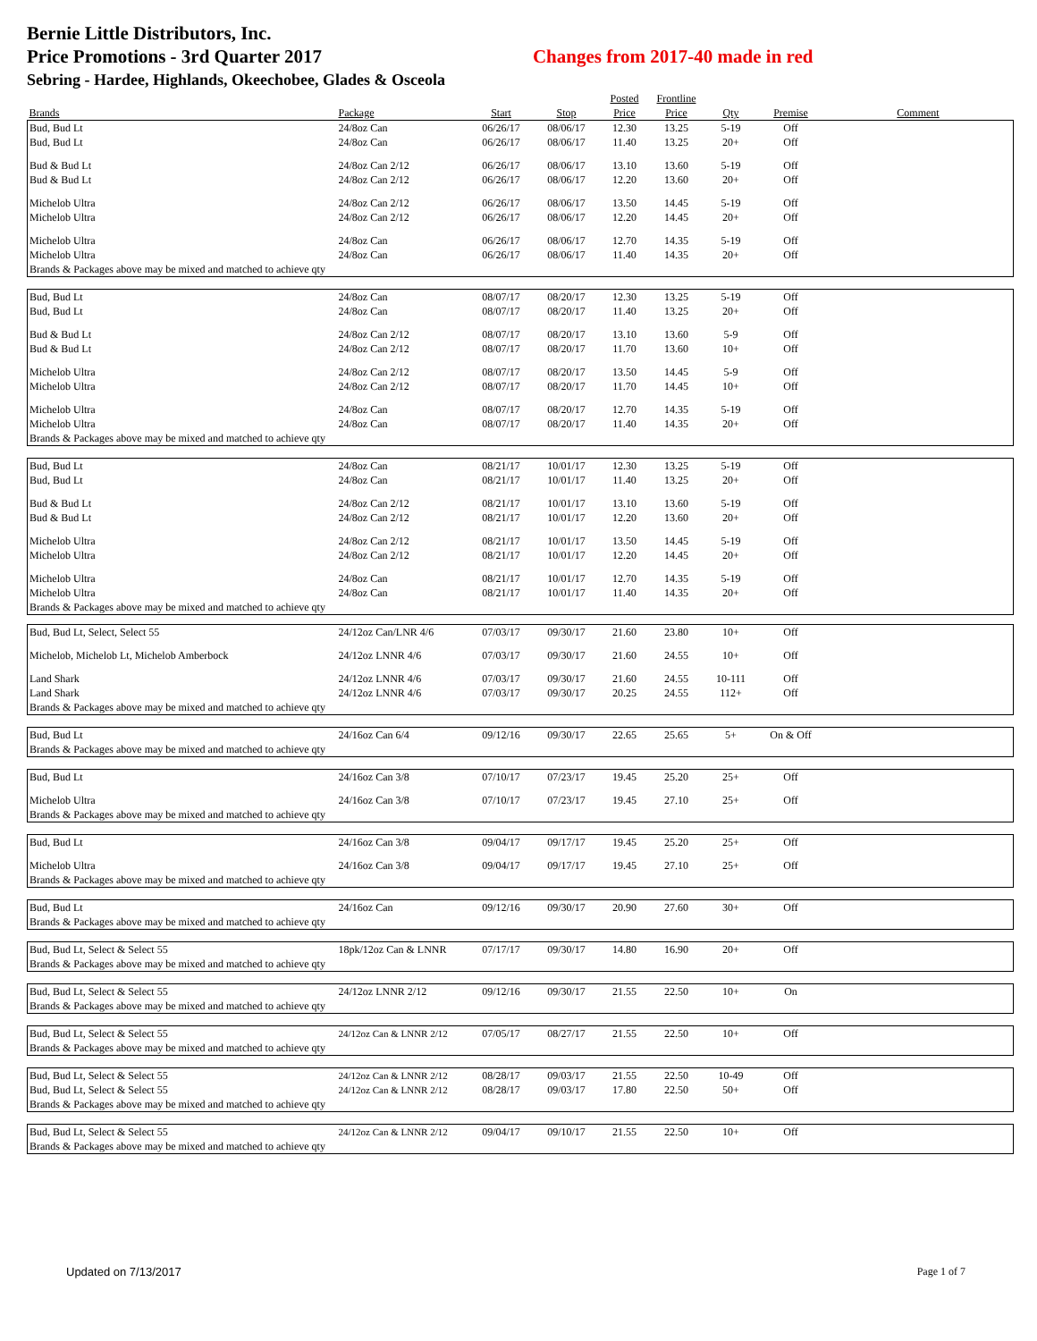Bernie Little Distributors, Inc.
Price Promotions - 3rd Quarter 2017 Changes from 2017-40 made in red
Sebring - Hardee, Highlands, Okeechobee, Glades & Osceola
| | | | | Posted | Frontline | | | |
| --- | --- | --- | --- | --- | --- | --- | --- | --- |
| Brands | Package | Start | Stop | Price | Price | Qty | Premise | Comment |
| Bud, Bud Lt | 24/8oz Can | 06/26/17 | 08/06/17 | 12.30 | 13.25 | 5-19 | Off | |
| Bud, Bud Lt | 24/8oz Can | 06/26/17 | 08/06/17 | 11.40 | 13.25 | 20+ | Off | |
| Bud & Bud Lt | 24/8oz Can 2/12 | 06/26/17 | 08/06/17 | 13.10 | 13.60 | 5-19 | Off | |
| Bud & Bud Lt | 24/8oz Can 2/12 | 06/26/17 | 08/06/17 | 12.20 | 13.60 | 20+ | Off | |
| Michelob Ultra | 24/8oz Can 2/12 | 06/26/17 | 08/06/17 | 13.50 | 14.45 | 5-19 | Off | |
| Michelob Ultra | 24/8oz Can 2/12 | 06/26/17 | 08/06/17 | 12.20 | 14.45 | 20+ | Off | |
| Michelob Ultra | 24/8oz Can | 06/26/17 | 08/06/17 | 12.70 | 14.35 | 5-19 | Off | |
| Michelob Ultra | 24/8oz Can | 06/26/17 | 08/06/17 | 11.40 | 14.35 | 20+ | Off | |
| Brands & Packages above may be mixed and matched to achieve qty | | | | | | | | |
| Bud, Bud Lt | 24/8oz Can | 08/07/17 | 08/20/17 | 12.30 | 13.25 | 5-19 | Off | |
| Bud, Bud Lt | 24/8oz Can | 08/07/17 | 08/20/17 | 11.40 | 13.25 | 20+ | Off | |
| Bud & Bud Lt | 24/8oz Can 2/12 | 08/07/17 | 08/20/17 | 13.10 | 13.60 | 5-9 | Off | |
| Bud & Bud Lt | 24/8oz Can 2/12 | 08/07/17 | 08/20/17 | 11.70 | 13.60 | 10+ | Off | |
| Michelob Ultra | 24/8oz Can 2/12 | 08/07/17 | 08/20/17 | 13.50 | 14.45 | 5-9 | Off | |
| Michelob Ultra | 24/8oz Can 2/12 | 08/07/17 | 08/20/17 | 11.70 | 14.45 | 10+ | Off | |
| Michelob Ultra | 24/8oz Can | 08/07/17 | 08/20/17 | 12.70 | 14.35 | 5-19 | Off | |
| Michelob Ultra | 24/8oz Can | 08/07/17 | 08/20/17 | 11.40 | 14.35 | 20+ | Off | |
| Brands & Packages above may be mixed and matched to achieve qty | | | | | | | | |
| Bud, Bud Lt | 24/8oz Can | 08/21/17 | 10/01/17 | 12.30 | 13.25 | 5-19 | Off | |
| Bud, Bud Lt | 24/8oz Can | 08/21/17 | 10/01/17 | 11.40 | 13.25 | 20+ | Off | |
| Bud & Bud Lt | 24/8oz Can 2/12 | 08/21/17 | 10/01/17 | 13.10 | 13.60 | 5-19 | Off | |
| Bud & Bud Lt | 24/8oz Can 2/12 | 08/21/17 | 10/01/17 | 12.20 | 13.60 | 20+ | Off | |
| Michelob Ultra | 24/8oz Can 2/12 | 08/21/17 | 10/01/17 | 13.50 | 14.45 | 5-19 | Off | |
| Michelob Ultra | 24/8oz Can 2/12 | 08/21/17 | 10/01/17 | 12.20 | 14.45 | 20+ | Off | |
| Michelob Ultra | 24/8oz Can | 08/21/17 | 10/01/17 | 12.70 | 14.35 | 5-19 | Off | |
| Michelob Ultra | 24/8oz Can | 08/21/17 | 10/01/17 | 11.40 | 14.35 | 20+ | Off | |
| Brands & Packages above may be mixed and matched to achieve qty | | | | | | | | |
| Bud, Bud Lt, Select, Select 55 | 24/12oz Can/LNR 4/6 | 07/03/17 | 09/30/17 | 21.60 | 23.80 | 10+ | Off | |
| Michelob, Michelob Lt, Michelob Amberbock | 24/12oz LNNR 4/6 | 07/03/17 | 09/30/17 | 21.60 | 24.55 | 10+ | Off | |
| Land Shark | 24/12oz LNNR 4/6 | 07/03/17 | 09/30/17 | 21.60 | 24.55 | 10-111 | Off | |
| Land Shark | 24/12oz LNNR 4/6 | 07/03/17 | 09/30/17 | 20.25 | 24.55 | 112+ | Off | |
| Brands & Packages above may be mixed and matched to achieve qty | | | | | | | | |
| Bud, Bud Lt | 24/16oz Can 6/4 | 09/12/16 | 09/30/17 | 22.65 | 25.65 | 5+ | On & Off | |
| Brands & Packages above may be mixed and matched to achieve qty | | | | | | | | |
| Bud, Bud Lt | 24/16oz Can 3/8 | 07/10/17 | 07/23/17 | 19.45 | 25.20 | 25+ | Off | |
| Michelob Ultra | 24/16oz Can 3/8 | 07/10/17 | 07/23/17 | 19.45 | 27.10 | 25+ | Off | |
| Brands & Packages above may be mixed and matched to achieve qty | | | | | | | | |
| Bud, Bud Lt | 24/16oz Can 3/8 | 09/04/17 | 09/17/17 | 19.45 | 25.20 | 25+ | Off | |
| Michelob Ultra | 24/16oz Can 3/8 | 09/04/17 | 09/17/17 | 19.45 | 27.10 | 25+ | Off | |
| Brands & Packages above may be mixed and matched to achieve qty | | | | | | | | |
| Bud, Bud Lt | 24/16oz Can | 09/12/16 | 09/30/17 | 20.90 | 27.60 | 30+ | Off | |
| Brands & Packages above may be mixed and matched to achieve qty | | | | | | | | |
| Bud, Bud Lt, Select & Select 55 | 18pk/12oz Can & LNNR | 07/17/17 | 09/30/17 | 14.80 | 16.90 | 20+ | Off | |
| Brands & Packages above may be mixed and matched to achieve qty | | | | | | | | |
| Bud, Bud Lt, Select & Select 55 | 24/12oz LNNR 2/12 | 09/12/16 | 09/30/17 | 21.55 | 22.50 | 10+ | On | |
| Brands & Packages above may be mixed and matched to achieve qty | | | | | | | | |
| Bud, Bud Lt, Select & Select 55 | 24/12oz Can & LNNR 2/12 | 07/05/17 | 08/27/17 | 21.55 | 22.50 | 10+ | Off | |
| Brands & Packages above may be mixed and matched to achieve qty | | | | | | | | |
| Bud, Bud Lt, Select & Select 55 | 24/12oz Can & LNNR 2/12 | 08/28/17 | 09/03/17 | 21.55 | 22.50 | 10-49 | Off | |
| Bud, Bud Lt, Select & Select 55 | 24/12oz Can & LNNR 2/12 | 08/28/17 | 09/03/17 | 17.80 | 22.50 | 50+ | Off | |
| Brands & Packages above may be mixed and matched to achieve qty | | | | | | | | |
| Bud, Bud Lt, Select & Select 55 | 24/12oz Can & LNNR 2/12 | 09/04/17 | 09/10/17 | 21.55 | 22.50 | 10+ | Off | |
| Brands & Packages above may be mixed and matched to achieve qty | | | | | | | | |
Updated on 7/13/2017 Page 1 of 7